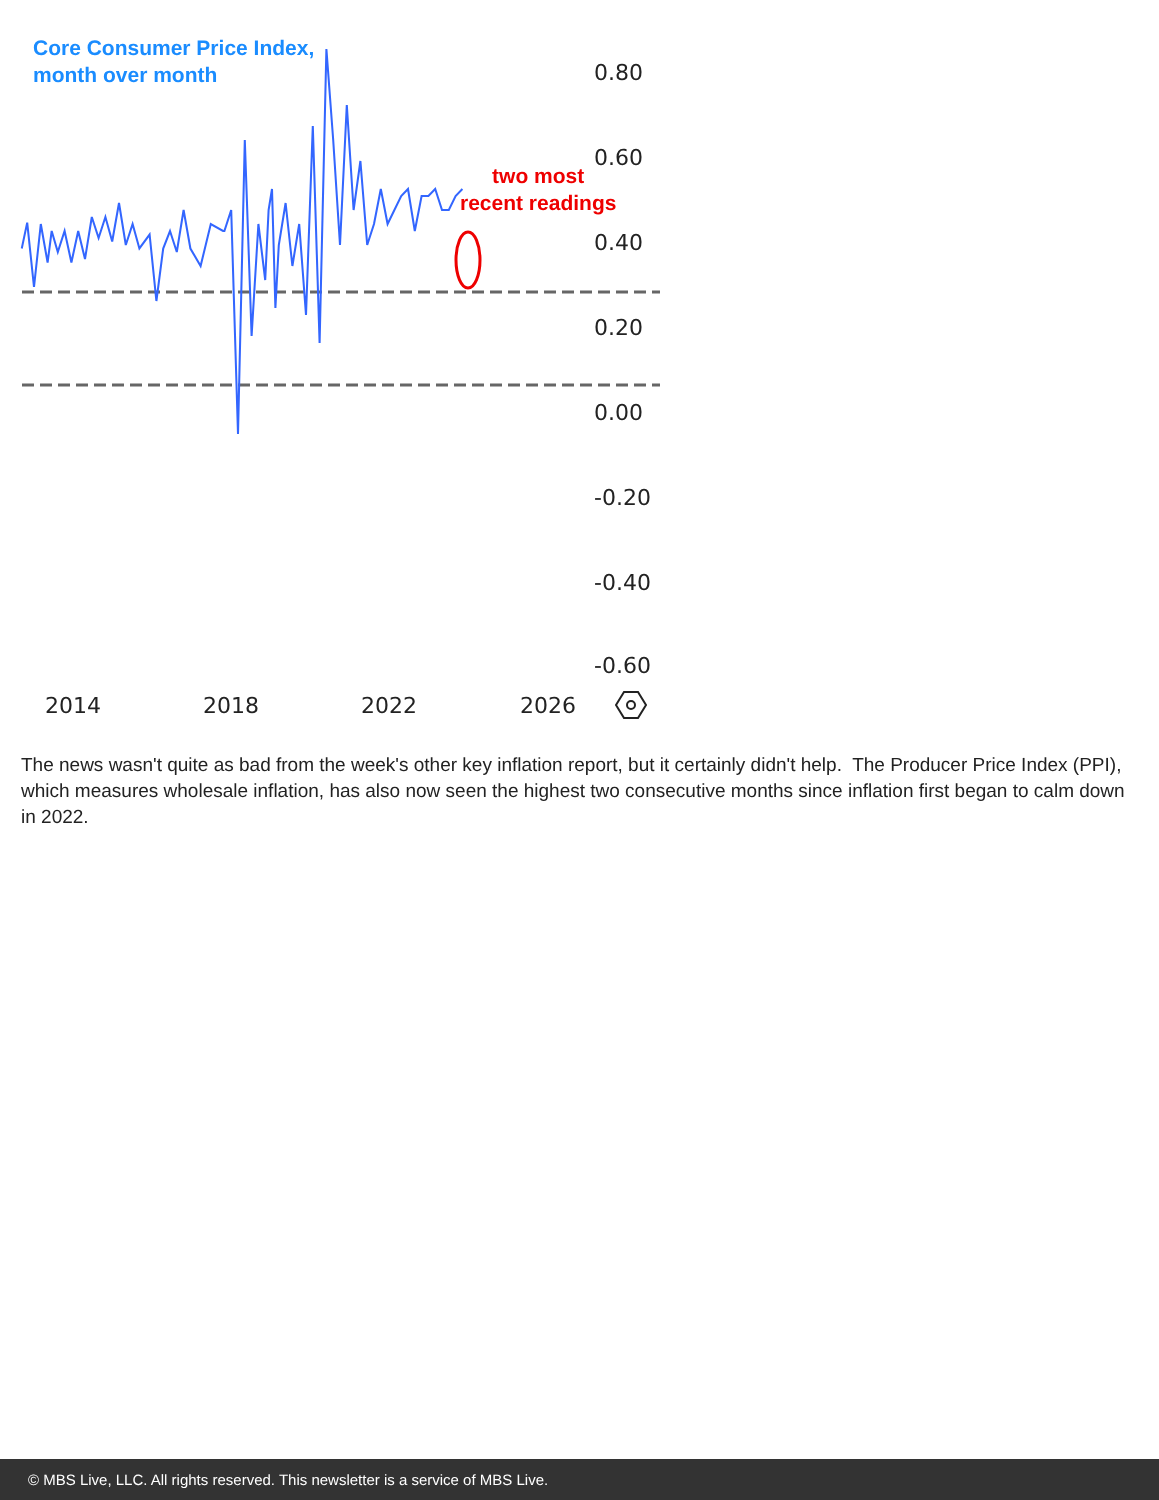0.80
0.60
0.40
0.20
0.00
-0.20
-0.40
-0.60
2014
2018
2022
2026
Core Consumer Price Index,
month over month
two most
recent readings
The news wasn't quite as bad from the week's other key inflation report, but it certainly didn't help. The Producer Price Index (PPI), which measures wholesale inflation, has also now seen the highest two consecutive months since inflation first began to calm down in 2022.
© MBS Live, LLC. All rights reserved. This newsletter is a service of MBS Live.